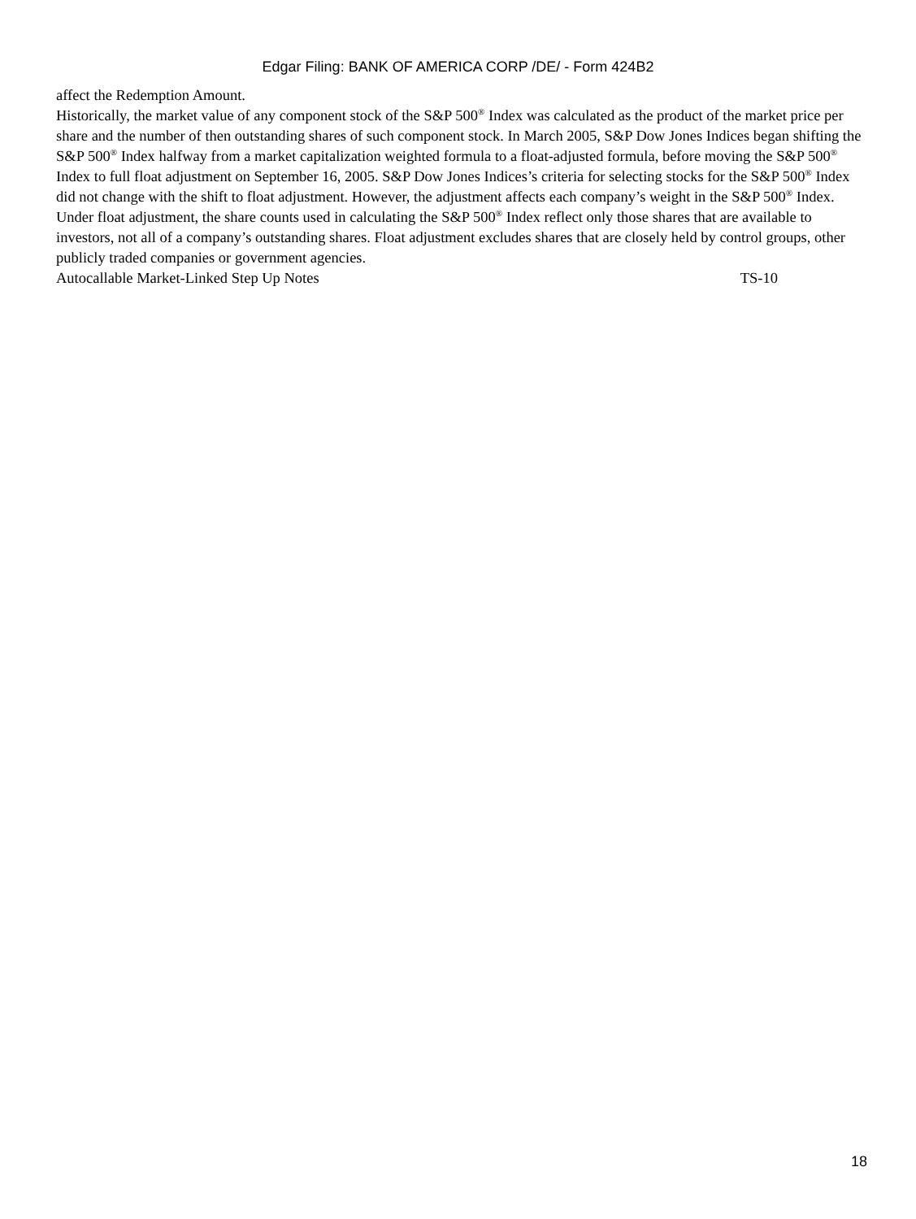Edgar Filing: BANK OF AMERICA CORP /DE/ - Form 424B2
affect the Redemption Amount.
Historically, the market value of any component stock of the S&P 500<sup>®</sup> Index was calculated as the product of the market price per share and the number of then outstanding shares of such component stock. In March 2005, S&P Dow Jones Indices began shifting the S&P 500<sup>®</sup> Index halfway from a market capitalization weighted formula to a float-adjusted formula, before moving the S&P 500<sup>®</sup> Index to full float adjustment on September 16, 2005. S&P Dow Jones Indices’s criteria for selecting stocks for the S&P 500<sup>®</sup> Index did not change with the shift to float adjustment. However, the adjustment affects each company’s weight in the S&P 500<sup>®</sup> Index.
Under float adjustment, the share counts used in calculating the S&P 500<sup>®</sup> Index reflect only those shares that are available to investors, not all of a company’s outstanding shares. Float adjustment excludes shares that are closely held by control groups, other publicly traded companies or government agencies.
Autocallable Market-Linked Step Up Notes TS-10
18